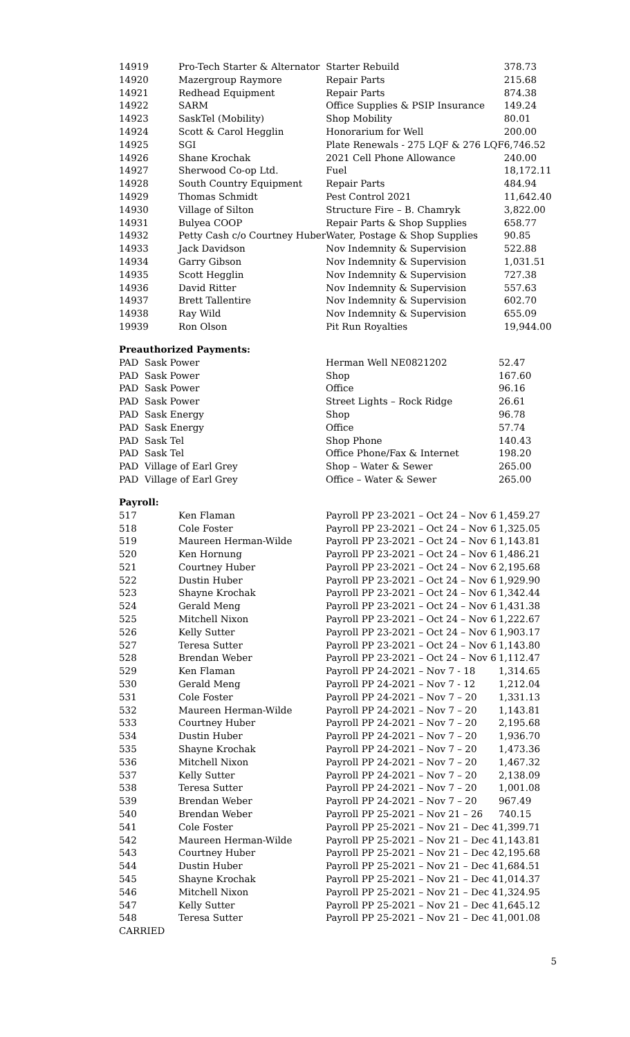| 14919 | Pro-Tech Starter & Alternator | Starter Rebuild | 378.73 |
| 14920 | Mazergroup Raymore | Repair Parts | 215.68 |
| 14921 | Redhead Equipment | Repair Parts | 874.38 |
| 14922 | SARM | Office Supplies & PSIP Insurance | 149.24 |
| 14923 | SaskTel (Mobility) | Shop Mobility | 80.01 |
| 14924 | Scott & Carol Hegglin | Honorarium for Well | 200.00 |
| 14925 | SGI | Plate Renewals - 275 LQF & 276 LQF | 6,746.52 |
| 14926 | Shane Krochak | 2021 Cell Phone Allowance | 240.00 |
| 14927 | Sherwood Co-op Ltd. | Fuel | 18,172.11 |
| 14928 | South Country Equipment | Repair Parts | 484.94 |
| 14929 | Thomas Schmidt | Pest Control 2021 | 11,642.40 |
| 14930 | Village of Silton | Structure Fire – B. Chamryk | 3,822.00 |
| 14931 | Bulyea COOP | Repair Parts & Shop Supplies | 658.77 |
| 14932 | Petty Cash c/o Courtney Huber | Water, Postage & Shop Supplies | 90.85 |
| 14933 | Jack Davidson | Nov Indemnity & Supervision | 522.88 |
| 14934 | Garry Gibson | Nov Indemnity & Supervision | 1,031.51 |
| 14935 | Scott Hegglin | Nov Indemnity & Supervision | 727.38 |
| 14936 | David Ritter | Nov Indemnity & Supervision | 557.63 |
| 14937 | Brett Tallentire | Nov Indemnity & Supervision | 602.70 |
| 14938 | Ray Wild | Nov Indemnity & Supervision | 655.09 |
| 19939 | Ron Olson | Pit Run Royalties | 19,944.00 |
Preauthorized Payments:
| PAD Sask Power | Herman Well NE0821202 | 52.47 |
| PAD Sask Power | Shop | 167.60 |
| PAD Sask Power | Office | 96.16 |
| PAD Sask Power | Street Lights – Rock Ridge | 26.61 |
| PAD Sask Energy | Shop | 96.78 |
| PAD Sask Energy | Office | 57.74 |
| PAD Sask Tel | Shop Phone | 140.43 |
| PAD Sask Tel | Office Phone/Fax & Internet | 198.20 |
| PAD Village of Earl Grey | Shop – Water & Sewer | 265.00 |
| PAD Village of Earl Grey | Office – Water & Sewer | 265.00 |
Payroll:
| 517 | Ken Flaman | Payroll PP 23-2021 – Oct 24 – Nov 6 | 1,459.27 |
| 518 | Cole Foster | Payroll PP 23-2021 – Oct 24 – Nov 6 | 1,325.05 |
| 519 | Maureen Herman-Wilde | Payroll PP 23-2021 – Oct 24 – Nov 6 | 1,143.81 |
| 520 | Ken Hornung | Payroll PP 23-2021 – Oct 24 – Nov 6 | 1,486.21 |
| 521 | Courtney Huber | Payroll PP 23-2021 – Oct 24 – Nov 6 | 2,195.68 |
| 522 | Dustin Huber | Payroll PP 23-2021 – Oct 24 – Nov 6 | 1,929.90 |
| 523 | Shayne Krochak | Payroll PP 23-2021 – Oct 24 – Nov 6 | 1,342.44 |
| 524 | Gerald Meng | Payroll PP 23-2021 – Oct 24 – Nov 6 | 1,431.38 |
| 525 | Mitchell Nixon | Payroll PP 23-2021 – Oct 24 – Nov 6 | 1,222.67 |
| 526 | Kelly Sutter | Payroll PP 23-2021 – Oct 24 – Nov 6 | 1,903.17 |
| 527 | Teresa Sutter | Payroll PP 23-2021 – Oct 24 – Nov 6 | 1,143.80 |
| 528 | Brendan Weber | Payroll PP 23-2021 – Oct 24 – Nov 6 | 1,112.47 |
| 529 | Ken Flaman | Payroll PP 24-2021 – Nov 7 - 18 | 1,314.65 |
| 530 | Gerald Meng | Payroll PP 24-2021 – Nov 7 - 12 | 1,212.04 |
| 531 | Cole Foster | Payroll PP 24-2021 – Nov 7 – 20 | 1,331.13 |
| 532 | Maureen Herman-Wilde | Payroll PP 24-2021 – Nov 7 – 20 | 1,143.81 |
| 533 | Courtney Huber | Payroll PP 24-2021 – Nov 7 – 20 | 2,195.68 |
| 534 | Dustin Huber | Payroll PP 24-2021 – Nov 7 – 20 | 1,936.70 |
| 535 | Shayne Krochak | Payroll PP 24-2021 – Nov 7 – 20 | 1,473.36 |
| 536 | Mitchell Nixon | Payroll PP 24-2021 – Nov 7 – 20 | 1,467.32 |
| 537 | Kelly Sutter | Payroll PP 24-2021 – Nov 7 – 20 | 2,138.09 |
| 538 | Teresa Sutter | Payroll PP 24-2021 – Nov 7 – 20 | 1,001.08 |
| 539 | Brendan Weber | Payroll PP 24-2021 – Nov 7 – 20 | 967.49 |
| 540 | Brendan Weber | Payroll PP 25-2021 – Nov 21 – 26 | 740.15 |
| 541 | Cole Foster | Payroll PP 25-2021 – Nov 21 – Dec 4 | 1,399.71 |
| 542 | Maureen Herman-Wilde | Payroll PP 25-2021 – Nov 21 – Dec 4 | 1,143.81 |
| 543 | Courtney Huber | Payroll PP 25-2021 – Nov 21 – Dec 4 | 2,195.68 |
| 544 | Dustin Huber | Payroll PP 25-2021 – Nov 21 – Dec 4 | 1,684.51 |
| 545 | Shayne Krochak | Payroll PP 25-2021 – Nov 21 – Dec 4 | 1,014.37 |
| 546 | Mitchell Nixon | Payroll PP 25-2021 – Nov 21 – Dec 4 | 1,324.95 |
| 547 | Kelly Sutter | Payroll PP 25-2021 – Nov 21 – Dec 4 | 1,645.12 |
| 548 | Teresa Sutter | Payroll PP 25-2021 – Nov 21 – Dec 4 | 1,001.08 |
CARRIED
5